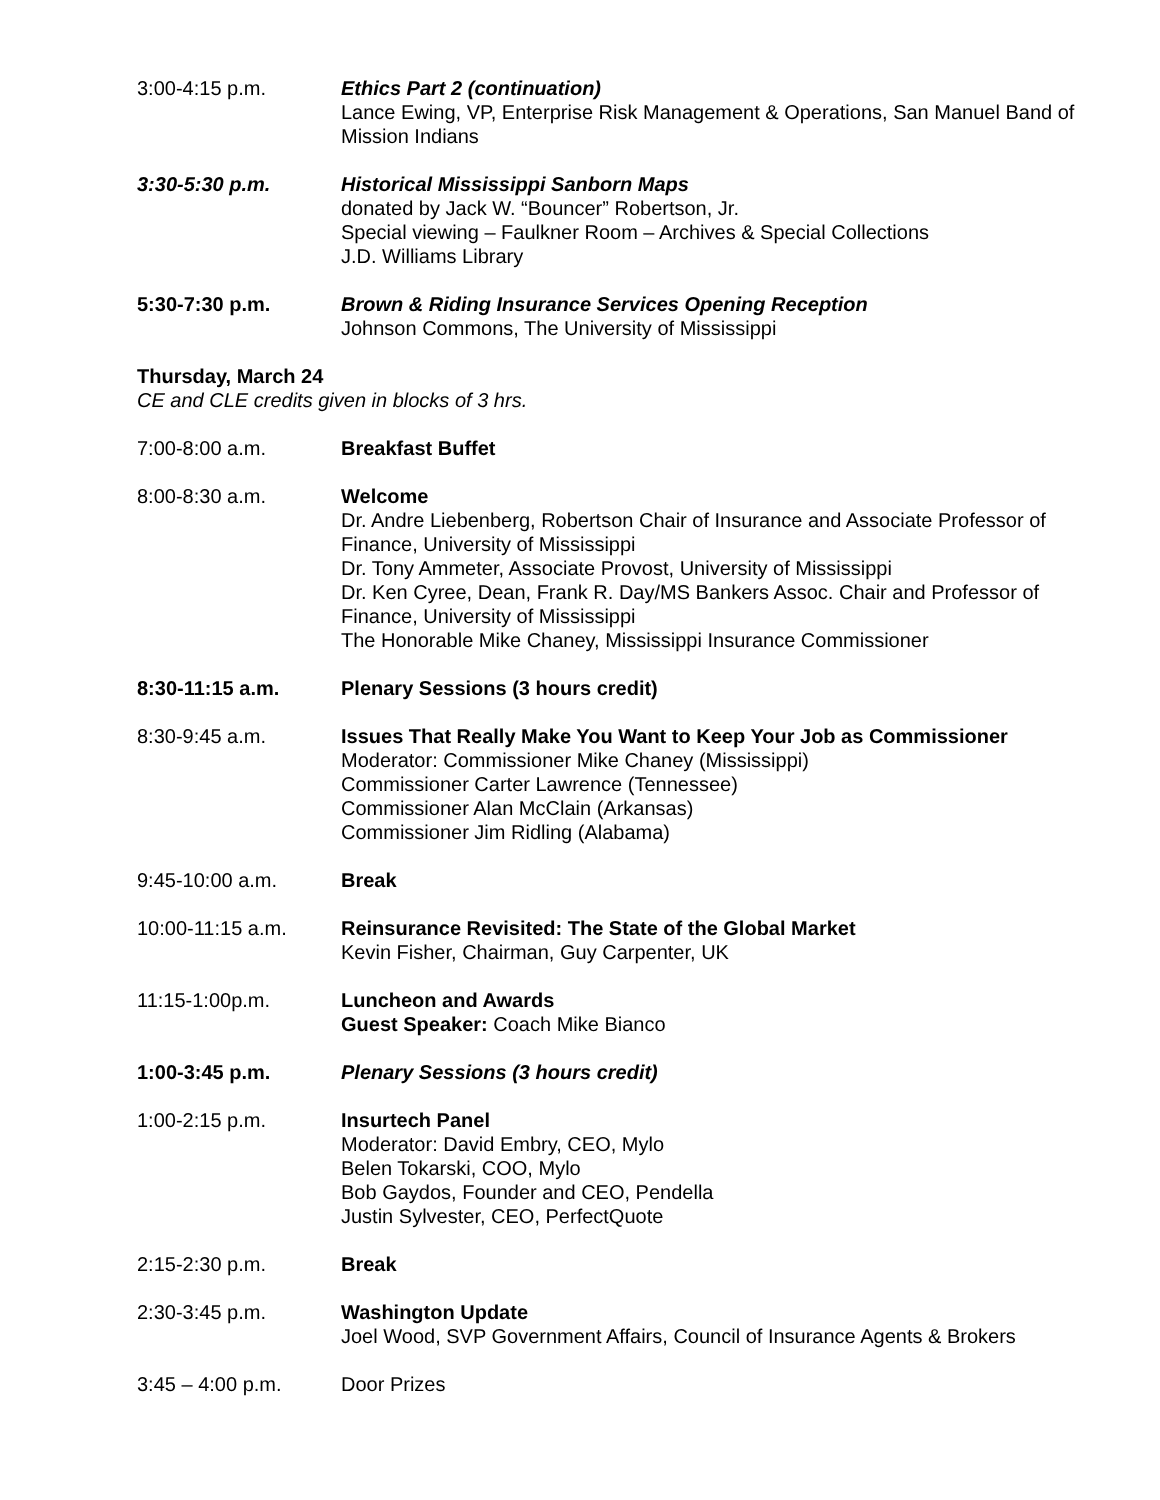3:00-4:15 p.m. Ethics Part 2 (continuation)
Lance Ewing, VP, Enterprise Risk Management & Operations, San Manuel Band of Mission Indians
3:30-5:30 p.m. Historical Mississippi Sanborn Maps
donated by Jack W. “Bouncer” Robertson, Jr.
Special viewing – Faulkner Room – Archives & Special Collections
J.D. Williams Library
5:30-7:30 p.m. Brown & Riding Insurance Services Opening Reception
Johnson Commons, The University of Mississippi
Thursday, March 24
CE and CLE credits given in blocks of 3 hrs.
7:00-8:00 a.m. Breakfast Buffet
8:00-8:30 a.m. Welcome
Dr. Andre Liebenberg, Robertson Chair of Insurance and Associate Professor of Finance, University of Mississippi
Dr. Tony Ammeter, Associate Provost, University of Mississippi
Dr. Ken Cyree, Dean, Frank R. Day/MS Bankers Assoc. Chair and Professor of Finance, University of Mississippi
The Honorable Mike Chaney, Mississippi Insurance Commissioner
8:30-11:15 a.m. Plenary Sessions (3 hours credit)
8:30-9:45 a.m. Issues That Really Make You Want to Keep Your Job as Commissioner
Moderator: Commissioner Mike Chaney (Mississippi)
Commissioner Carter Lawrence (Tennessee)
Commissioner Alan McClain (Arkansas)
Commissioner Jim Ridling (Alabama)
9:45-10:00 a.m. Break
10:00-11:15 a.m. Reinsurance Revisited: The State of the Global Market
Kevin Fisher, Chairman, Guy Carpenter, UK
11:15-1:00p.m. Luncheon and Awards
Guest Speaker: Coach Mike Bianco
1:00-3:45 p.m. Plenary Sessions (3 hours credit)
1:00-2:15 p.m. Insurtech Panel
Moderator: David Embry, CEO, Mylo
Belen Tokarski, COO, Mylo
Bob Gaydos, Founder and CEO, Pendella
Justin Sylvester, CEO, PerfectQuote
2:15-2:30 p.m. Break
2:30-3:45 p.m. Washington Update
Joel Wood, SVP Government Affairs, Council of Insurance Agents & Brokers
3:45 – 4:00 p.m. Door Prizes